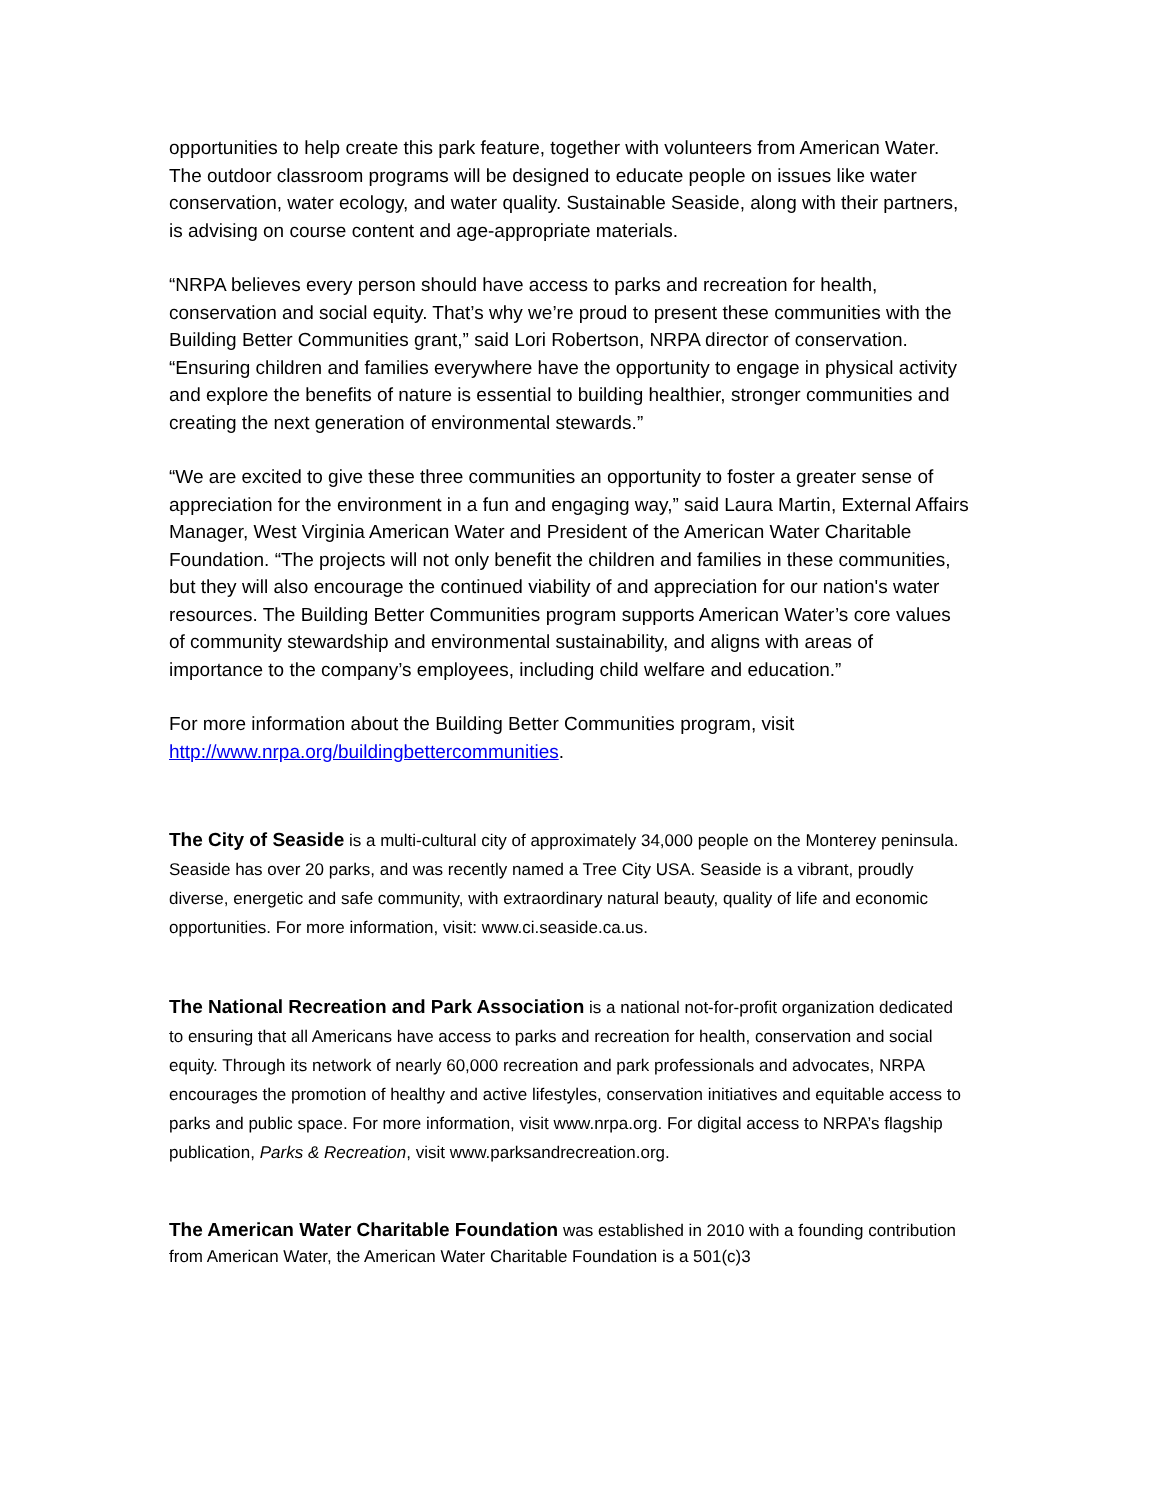opportunities to help create this park feature, together with volunteers from American Water. The outdoor classroom programs will be designed to educate people on issues like water conservation, water ecology, and water quality. Sustainable Seaside, along with their partners, is advising on course content and age-appropriate materials.
“NRPA believes every person should have access to parks and recreation for health, conservation and social equity. That’s why we’re proud to present these communities with the Building Better Communities grant,” said Lori Robertson, NRPA director of conservation. “Ensuring children and families everywhere have the opportunity to engage in physical activity and explore the benefits of nature is essential to building healthier, stronger communities and creating the next generation of environmental stewards.”
“We are excited to give these three communities an opportunity to foster a greater sense of appreciation for the environment in a fun and engaging way,” said Laura Martin, External Affairs Manager, West Virginia American Water and President of the American Water Charitable Foundation. “The projects will not only benefit the children and families in these communities, but they will also encourage the continued viability of and appreciation for our nation's water resources. The Building Better Communities program supports American Water’s core values of community stewardship and environmental sustainability, and aligns with areas of importance to the company’s employees, including child welfare and education.”
For more information about the Building Better Communities program, visit http://www.nrpa.org/buildingbettercommunities.
The City of Seaside is a multi-cultural city of approximately 34,000 people on the Monterey peninsula. Seaside has over 20 parks, and was recently named a Tree City USA. Seaside is a vibrant, proudly diverse, energetic and safe community, with extraordinary natural beauty, quality of life and economic opportunities. For more information, visit: www.ci.seaside.ca.us.
The National Recreation and Park Association is a national not-for-profit organization dedicated to ensuring that all Americans have access to parks and recreation for health, conservation and social equity. Through its network of nearly 60,000 recreation and park professionals and advocates, NRPA encourages the promotion of healthy and active lifestyles, conservation initiatives and equitable access to parks and public space. For more information, visit www.nrpa.org. For digital access to NRPA’s flagship publication, Parks & Recreation, visit www.parksandrecreation.org.
The American Water Charitable Foundation was established in 2010 with a founding contribution from American Water, the American Water Charitable Foundation is a 501(c)3